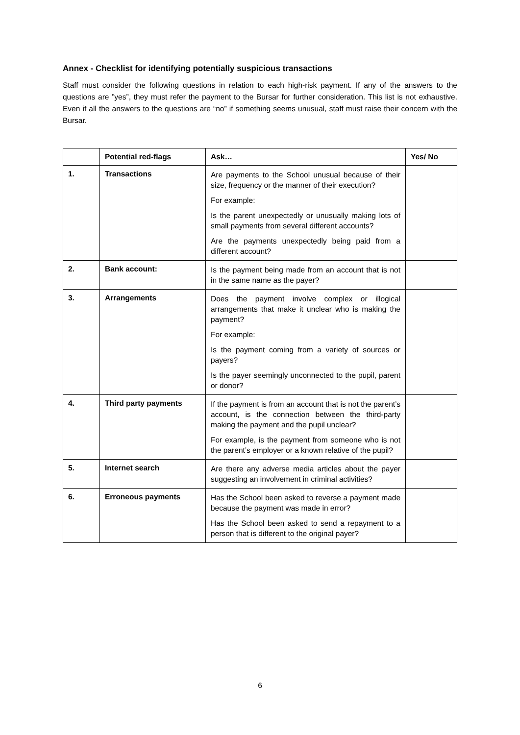Annex - Checklist for identifying potentially suspicious transactions
Staff must consider the following questions in relation to each high-risk payment. If any of the answers to the questions are ”yes”, they must refer the payment to the Bursar for further consideration. This list is not exhaustive. Even if all the answers to the questions are “no” if something seems unusual, staff must raise their concern with the Bursar.
| | Potential red-flags | Ask… | Yes/ No |
| --- | --- | --- | --- |
| 1. | Transactions | Are payments to the School unusual because of their size, frequency or the manner of their execution? For example: Is the parent unexpectedly or unusually making lots of small payments from several different accounts? Are the payments unexpectedly being paid from a different account? | |
| 2. | Bank account: | Is the payment being made from an account that is not in the same name as the payer? | |
| 3. | Arrangements | Does the payment involve complex or illogical arrangements that make it unclear who is making the payment? For example: Is the payment coming from a variety of sources or payers? Is the payer seemingly unconnected to the pupil, parent or donor? | |
| 4. | Third party payments | If the payment is from an account that is not the parent’s account, is the connection between the third-party making the payment and the pupil unclear? For example, is the payment from someone who is not the parent’s employer or a known relative of the pupil? | |
| 5. | Internet search | Are there any adverse media articles about the payer suggesting an involvement in criminal activities? | |
| 6. | Erroneous payments | Has the School been asked to reverse a payment made because the payment was made in error? Has the School been asked to send a repayment to a person that is different to the original payer? | |
6